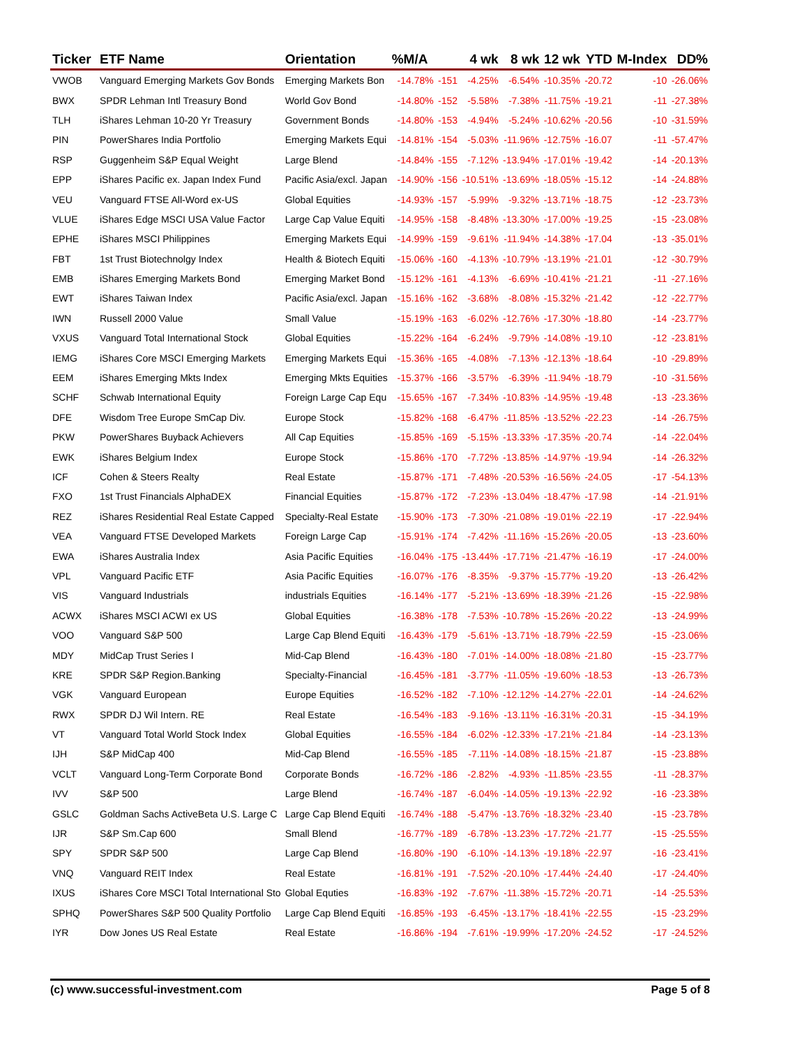| Ticker | ETF Name | Orientation | %M/A | | 4 wk | 8 wk | 12 wk | YTD | M-Index | DD% |
| --- | --- | --- | --- | --- | --- | --- | --- | --- | --- | --- |
| VWOB | Vanguard Emerging Markets Gov Bonds | Emerging Markets Bon | -14.78% | -151 | -4.25% | -6.54% | -10.35% | -20.72 | -10 | -26.06% |
| BWX | SPDR Lehman Intl Treasury Bond | World Gov Bond | -14.80% | -152 | -5.58% | -7.38% | -11.75% | -19.21 | -11 | -27.38% |
| TLH | iShares Lehman 10-20 Yr Treasury | Government Bonds | -14.80% | -153 | -4.94% | -5.24% | -10.62% | -20.56 | -10 | -31.59% |
| PIN | PowerShares India Portfolio | Emerging Markets Equi | -14.81% | -154 | -5.03% | -11.96% | -12.75% | -16.07 | -11 | -57.47% |
| RSP | Guggenheim S&P Equal Weight | Large Blend | -14.84% | -155 | -7.12% | -13.94% | -17.01% | -19.42 | -14 | -20.13% |
| EPP | iShares Pacific ex. Japan Index Fund | Pacific Asia/excl. Japan | -14.90% | -156 | -10.51% | -13.69% | -18.05% | -15.12 | -14 | -24.88% |
| VEU | Vanguard FTSE All-Word ex-US | Global Equities | -14.93% | -157 | -5.99% | -9.32% | -13.71% | -18.75 | -12 | -23.73% |
| VLUE | iShares Edge MSCI USA Value Factor | Large Cap Value Equiti | -14.95% | -158 | -8.48% | -13.30% | -17.00% | -19.25 | -15 | -23.08% |
| EPHE | iShares MSCI Philippines | Emerging Markets Equi | -14.99% | -159 | -9.61% | -11.94% | -14.38% | -17.04 | -13 | -35.01% |
| FBT | 1st Trust Biotechnolgy Index | Health & Biotech Equiti | -15.06% | -160 | -4.13% | -10.79% | -13.19% | -21.01 | -12 | -30.79% |
| EMB | iShares Emerging Markets Bond | Emerging Market Bond | -15.12% | -161 | -4.13% | -6.69% | -10.41% | -21.21 | -11 | -27.16% |
| EWT | iShares Taiwan Index | Pacific Asia/excl. Japan | -15.16% | -162 | -3.68% | -8.08% | -15.32% | -21.42 | -12 | -22.77% |
| IWN | Russell 2000 Value | Small Value | -15.19% | -163 | -6.02% | -12.76% | -17.30% | -18.80 | -14 | -23.77% |
| VXUS | Vanguard Total International Stock | Global Equities | -15.22% | -164 | -6.24% | -9.79% | -14.08% | -19.10 | -12 | -23.81% |
| IEMG | iShares Core MSCI Emerging Markets | Emerging Markets Equi | -15.36% | -165 | -4.08% | -7.13% | -12.13% | -18.64 | -10 | -29.89% |
| EEM | iShares Emerging Mkts Index | Emerging Mkts Equities | -15.37% | -166 | -3.57% | -6.39% | -11.94% | -18.79 | -10 | -31.56% |
| SCHF | Schwab International Equity | Foreign Large Cap Equ | -15.65% | -167 | -7.34% | -10.83% | -14.95% | -19.48 | -13 | -23.36% |
| DFE | Wisdom Tree Europe SmCap Div. | Europe Stock | -15.82% | -168 | -6.47% | -11.85% | -13.52% | -22.23 | -14 | -26.75% |
| PKW | PowerShares Buyback Achievers | All Cap Equities | -15.85% | -169 | -5.15% | -13.33% | -17.35% | -20.74 | -14 | -22.04% |
| EWK | iShares Belgium Index | Europe Stock | -15.86% | -170 | -7.72% | -13.85% | -14.97% | -19.94 | -14 | -26.32% |
| ICF | Cohen & Steers Realty | Real Estate | -15.87% | -171 | -7.48% | -20.53% | -16.56% | -24.05 | -17 | -54.13% |
| FXO | 1st Trust Financials AlphaDEX | Financial Equities | -15.87% | -172 | -7.23% | -13.04% | -18.47% | -17.98 | -14 | -21.91% |
| REZ | iShares Residential Real Estate Capped | Specialty-Real Estate | -15.90% | -173 | -7.30% | -21.08% | -19.01% | -22.19 | -17 | -22.94% |
| VEA | Vanguard FTSE Developed Markets | Foreign Large Cap | -15.91% | -174 | -7.42% | -11.16% | -15.26% | -20.05 | -13 | -23.60% |
| EWA | iShares Australia Index | Asia Pacific Equities | -16.04% | -175 | -13.44% | -17.71% | -21.47% | -16.19 | -17 | -24.00% |
| VPL | Vanguard Pacific ETF | Asia Pacific Equities | -16.07% | -176 | -8.35% | -9.37% | -15.77% | -19.20 | -13 | -26.42% |
| VIS | Vanguard Industrials | industrials Equities | -16.14% | -177 | -5.21% | -13.69% | -18.39% | -21.26 | -15 | -22.98% |
| ACWX | iShares MSCI ACWI ex US | Global Equities | -16.38% | -178 | -7.53% | -10.78% | -15.26% | -20.22 | -13 | -24.99% |
| VOO | Vanguard S&P 500 | Large Cap Blend Equiti | -16.43% | -179 | -5.61% | -13.71% | -18.79% | -22.59 | -15 | -23.06% |
| MDY | MidCap Trust Series I | Mid-Cap Blend | -16.43% | -180 | -7.01% | -14.00% | -18.08% | -21.80 | -15 | -23.77% |
| KRE | SPDR S&P Region.Banking | Specialty-Financial | -16.45% | -181 | -3.77% | -11.05% | -19.60% | -18.53 | -13 | -26.73% |
| VGK | Vanguard European | Europe Equities | -16.52% | -182 | -7.10% | -12.12% | -14.27% | -22.01 | -14 | -24.62% |
| RWX | SPDR DJ Wil Intern. RE | Real Estate | -16.54% | -183 | -9.16% | -13.11% | -16.31% | -20.31 | -15 | -34.19% |
| VT | Vanguard Total World Stock Index | Global Equities | -16.55% | -184 | -6.02% | -12.33% | -17.21% | -21.84 | -14 | -23.13% |
| IJH | S&P MidCap 400 | Mid-Cap Blend | -16.55% | -185 | -7.11% | -14.08% | -18.15% | -21.87 | -15 | -23.88% |
| VCLT | Vanguard Long-Term Corporate Bond | Corporate Bonds | -16.72% | -186 | -2.82% | -4.93% | -11.85% | -23.55 | -11 | -28.37% |
| IVV | S&P 500 | Large Blend | -16.74% | -187 | -6.04% | -14.05% | -19.13% | -22.92 | -16 | -23.38% |
| GSLC | Goldman Sachs ActiveBeta U.S. Large C | Large Cap Blend Equiti | -16.74% | -188 | -5.47% | -13.76% | -18.32% | -23.40 | -15 | -23.78% |
| IJR | S&P Sm.Cap 600 | Small Blend | -16.77% | -189 | -6.78% | -13.23% | -17.72% | -21.77 | -15 | -25.55% |
| SPY | SPDR S&P 500 | Large Cap Blend | -16.80% | -190 | -6.10% | -14.13% | -19.18% | -22.97 | -16 | -23.41% |
| VNQ | Vanguard REIT Index | Real Estate | -16.81% | -191 | -7.52% | -20.10% | -17.44% | -24.40 | -17 | -24.40% |
| IXUS | iShares Core MSCI Total International Sto | Global Equties | -16.83% | -192 | -7.67% | -11.38% | -15.72% | -20.71 | -14 | -25.53% |
| SPHQ | PowerShares S&P 500 Quality Portfolio | Large Cap Blend Equiti | -16.85% | -193 | -6.45% | -13.17% | -18.41% | -22.55 | -15 | -23.29% |
| IYR | Dow Jones US Real Estate | Real Estate | -16.86% | -194 | -7.61% | -19.99% | -17.20% | -24.52 | -17 | -24.52% |
(c) www.successful-investment.com Page 5 of 8